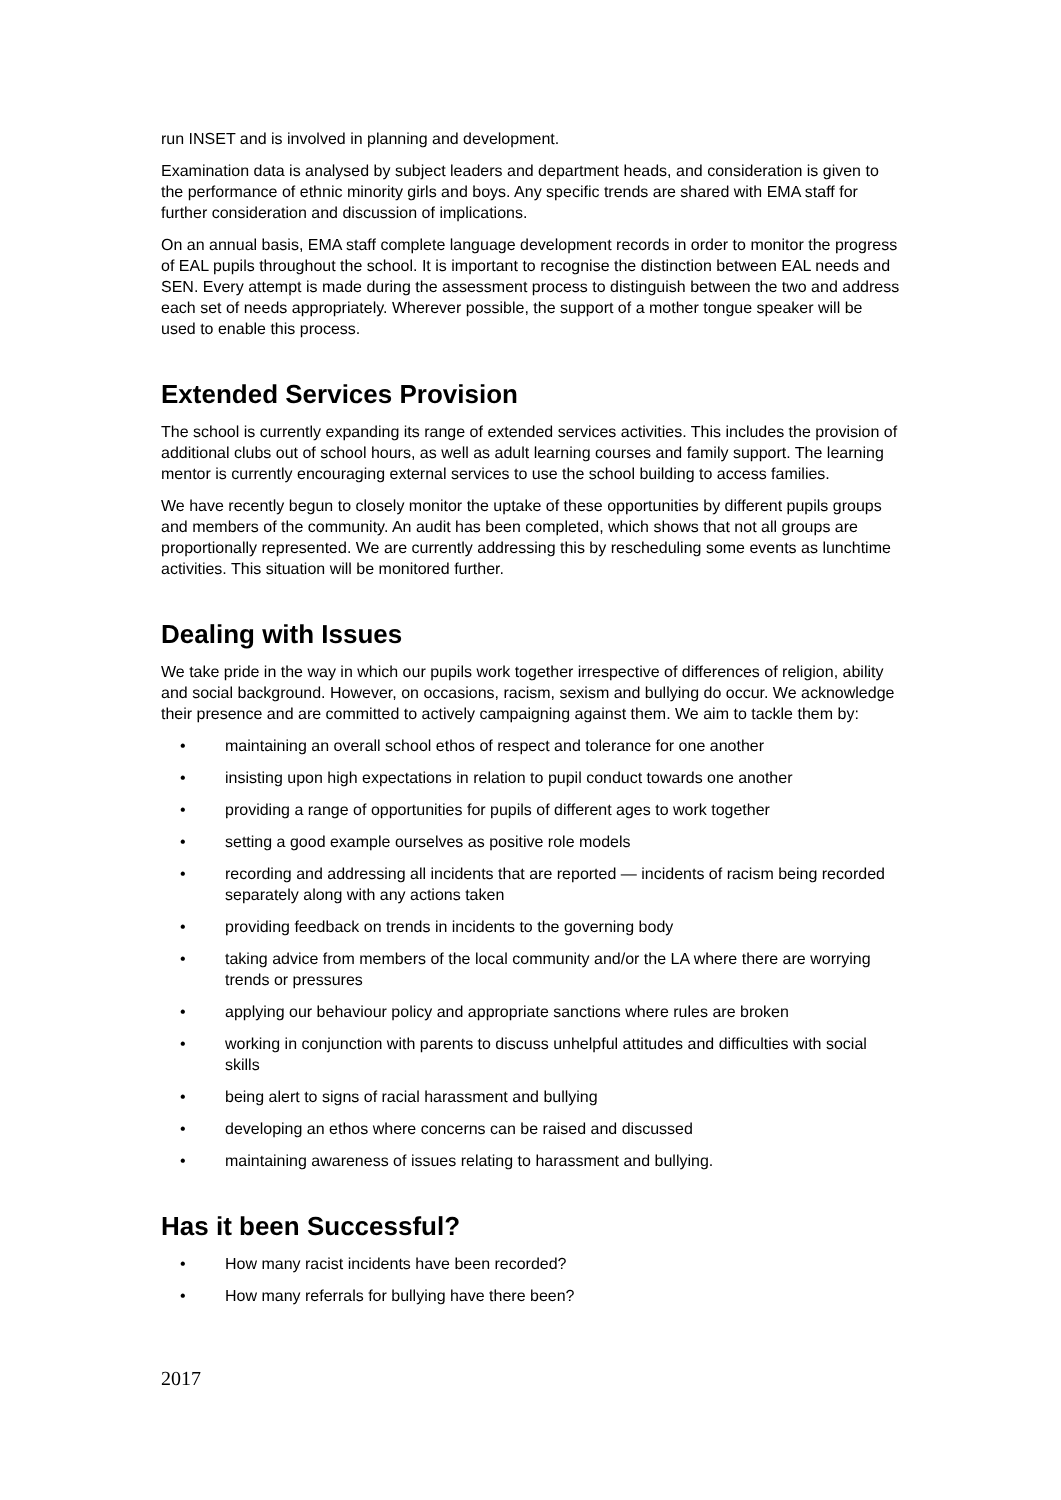run INSET and is involved in planning and development.
Examination data is analysed by subject leaders and department heads, and consideration is given to the performance of ethnic minority girls and boys. Any specific trends are shared with EMA staff for further consideration and discussion of implications.
On an annual basis, EMA staff complete language development records in order to monitor the progress of EAL pupils throughout the school. It is important to recognise the distinction between EAL needs and SEN. Every attempt is made during the assessment process to distinguish between the two and address each set of needs appropriately. Wherever possible, the support of a mother tongue speaker will be used to enable this process.
Extended Services Provision
The school is currently expanding its range of extended services activities. This includes the provision of additional clubs out of school hours, as well as adult learning courses and family support. The learning mentor is currently encouraging external services to use the school building to access families.
We have recently begun to closely monitor the uptake of these opportunities by different pupils groups and members of the community. An audit has been completed, which shows that not all groups are proportionally represented. We are currently addressing this by rescheduling some events as lunchtime activities. This situation will be monitored further.
Dealing with Issues
We take pride in the way in which our pupils work together irrespective of differences of religion, ability and social background. However, on occasions, racism, sexism and bullying do occur. We acknowledge their presence and are committed to actively campaigning against them. We aim to tackle them by:
• maintaining an overall school ethos of respect and tolerance for one another
• insisting upon high expectations in relation to pupil conduct towards one another
• providing a range of opportunities for pupils of different ages to work together
• setting a good example ourselves as positive role models
• recording and addressing all incidents that are reported — incidents of racism being recorded separately along with any actions taken
• providing feedback on trends in incidents to the governing body
• taking advice from members of the local community and/or the LA where there are worrying trends or pressures
• applying our behaviour policy and appropriate sanctions where rules are broken
• working in conjunction with parents to discuss unhelpful attitudes and difficulties with social skills
• being alert to signs of racial harassment and bullying
• developing an ethos where concerns can be raised and discussed
• maintaining awareness of issues relating to harassment and bullying.
Has it been Successful?
• How many racist incidents have been recorded?
• How many referrals for bullying have there been?
2017